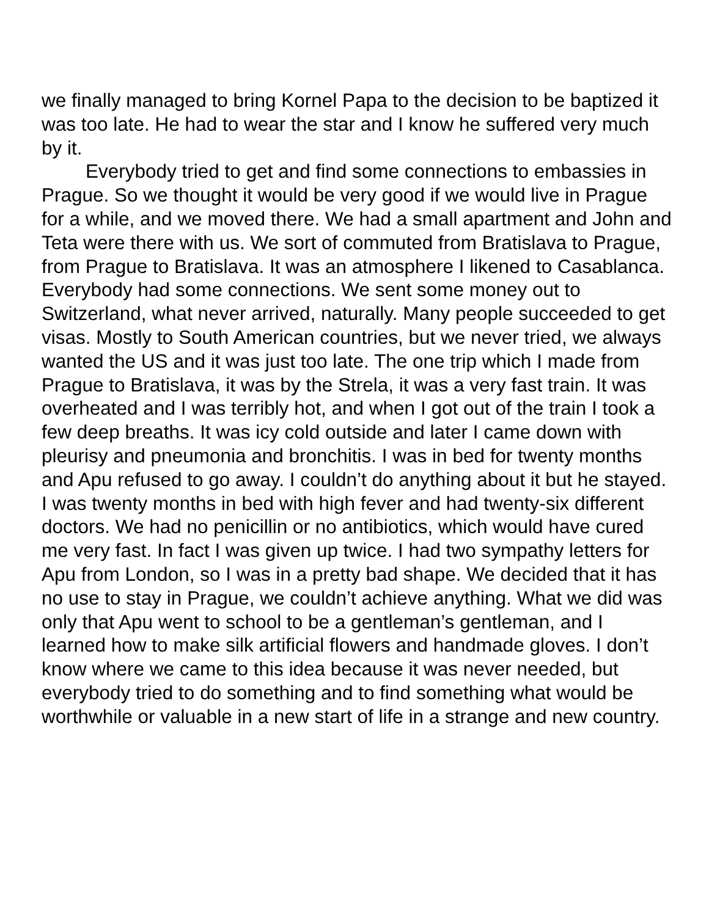we finally managed to bring Kornel Papa to the decision to be baptized it was too late. He had to wear the star and I know he suffered very much by it.
Everybody tried to get and find some connections to embassies in Prague. So we thought it would be very good if we would live in Prague for a while, and we moved there. We had a small apartment and John and Teta were there with us. We sort of commuted from Bratislava to Prague, from Prague to Bratislava. It was an atmosphere I likened to Casablanca. Everybody had some connections. We sent some money out to Switzerland, what never arrived, naturally. Many people succeeded to get visas. Mostly to South American countries, but we never tried, we always wanted the US and it was just too late. The one trip which I made from Prague to Bratislava, it was by the Strela, it was a very fast train. It was overheated and I was terribly hot, and when I got out of the train I took a few deep breaths. It was icy cold outside and later I came down with pleurisy and pneumonia and bronchitis. I was in bed for twenty months and Apu refused to go away. I couldn’t do anything about it but he stayed. I was twenty months in bed with high fever and had twenty-six different doctors. We had no penicillin or no antibiotics, which would have cured me very fast. In fact I was given up twice. I had two sympathy letters for Apu from London, so I was in a pretty bad shape. We decided that it has no use to stay in Prague, we couldn’t achieve anything. What we did was only that Apu went to school to be a gentleman’s gentleman, and I learned how to make silk artificial flowers and handmade gloves. I don’t know where we came to this idea because it was never needed, but everybody tried to do something and to find something what would be worthwhile or valuable in a new start of life in a strange and new country.